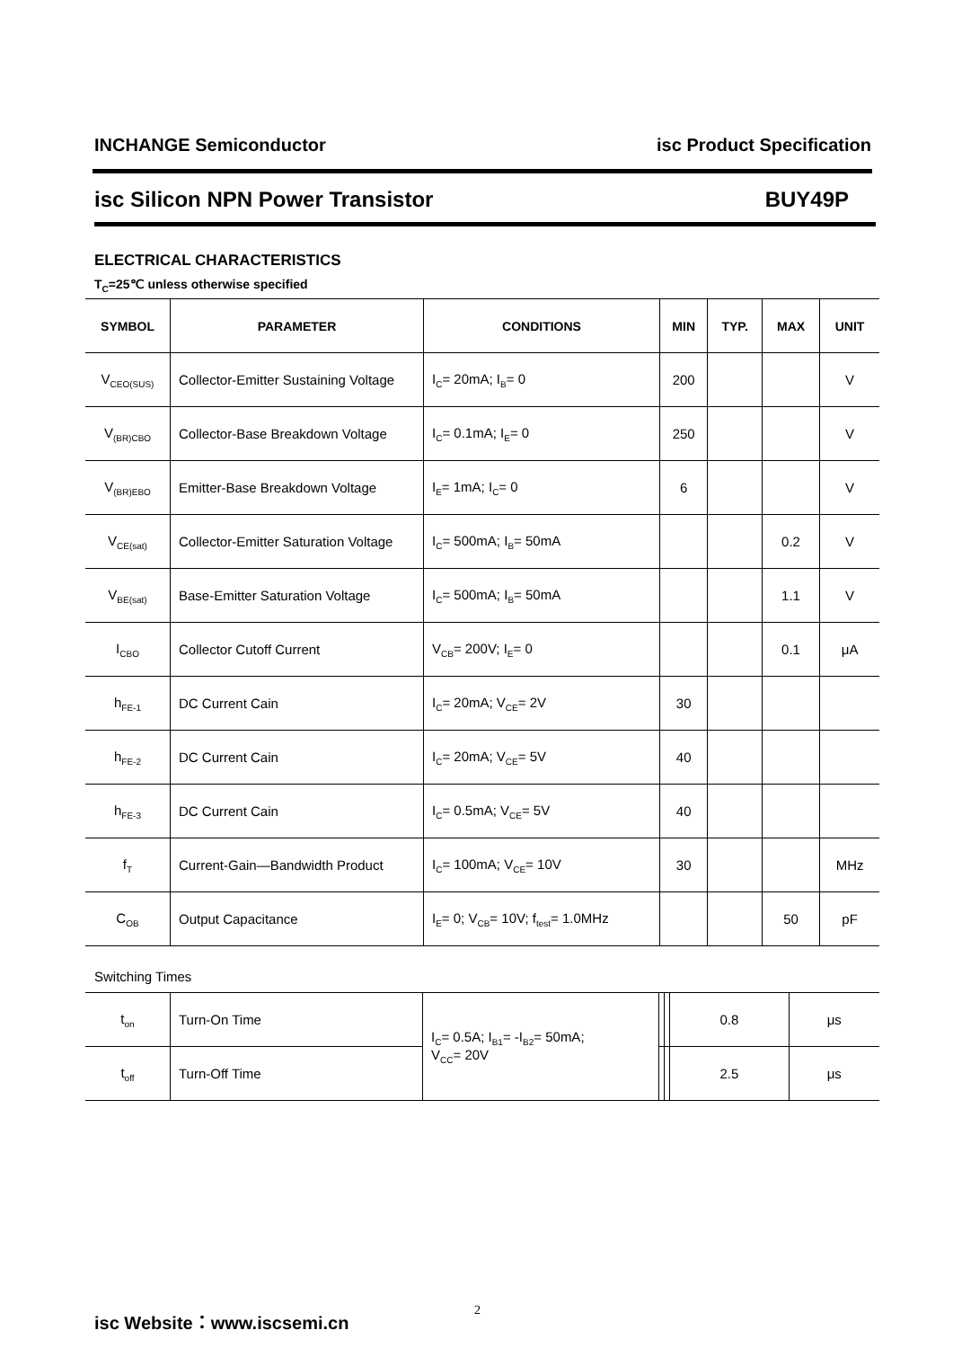INCHANGE Semiconductor isc Product Specification
isc Silicon NPN Power Transistor BUY49P
ELECTRICAL CHARACTERISTICS
T<sub>C</sub>=25℃ unless otherwise specified
| SYMBOL | PARAMETER | CONDITIONS | MIN | TYP. | MAX | UNIT |
| --- | --- | --- | --- | --- | --- | --- |
| V<sub>CEO(SUS)</sub> | Collector-Emitter Sustaining Voltage | I<sub>C</sub>= 20mA; I<sub>B</sub>= 0 | 200 | | | V |
| V<sub>(BR)CBO</sub> | Collector-Base Breakdown Voltage | I<sub>C</sub>= 0.1mA; I<sub>E</sub>= 0 | 250 | | | V |
| V<sub>(BR)EBO</sub> | Emitter-Base Breakdown Voltage | I<sub>E</sub>= 1mA; I<sub>C</sub>= 0 | 6 | | | V |
| V<sub>CE(sat)</sub> | Collector-Emitter Saturation Voltage | I<sub>C</sub>= 500mA; I<sub>B</sub>= 50mA | | | 0.2 | V |
| V<sub>BE(sat)</sub> | Base-Emitter Saturation Voltage | I<sub>C</sub>= 500mA; I<sub>B</sub>= 50mA | | | 1.1 | V |
| I<sub>CBO</sub> | Collector Cutoff Current | V<sub>CB</sub>= 200V; I<sub>E</sub>= 0 | | | 0.1 | μA |
| h<sub>FE-1</sub> | DC Current Cain | I<sub>C</sub>= 20mA; V<sub>CE</sub>= 2V | 30 | | | |
| h<sub>FE-2</sub> | DC Current Cain | I<sub>C</sub>= 20mA; V<sub>CE</sub>= 5V | 40 | | | |
| h<sub>FE-3</sub> | DC Current Cain | I<sub>C</sub>= 0.5mA; V<sub>CE</sub>= 5V | 40 | | | |
| f<sub>T</sub> | Current-Gain—Bandwidth Product | I<sub>C</sub>= 100mA; V<sub>CE</sub>= 10V | 30 | | | MHz |
| C<sub>OB</sub> | Output Capacitance | I<sub>E</sub>= 0; V<sub>CB</sub>= 10V; f<sub>test</sub>= 1.0MHz | | | 50 | pF |
Switching Times
| t<sub>on</sub> | Turn-On Time | I<sub>C</sub>= 0.5A; I<sub>B1</sub>= -I<sub>B2</sub>= 50mA; V<sub>CC</sub>= 20V | | | 0.8 | μs |
| t<sub>off</sub> | Turn-Off Time | | | | 2.5 | μs |
isc Website：www.iscsemi.cn 2